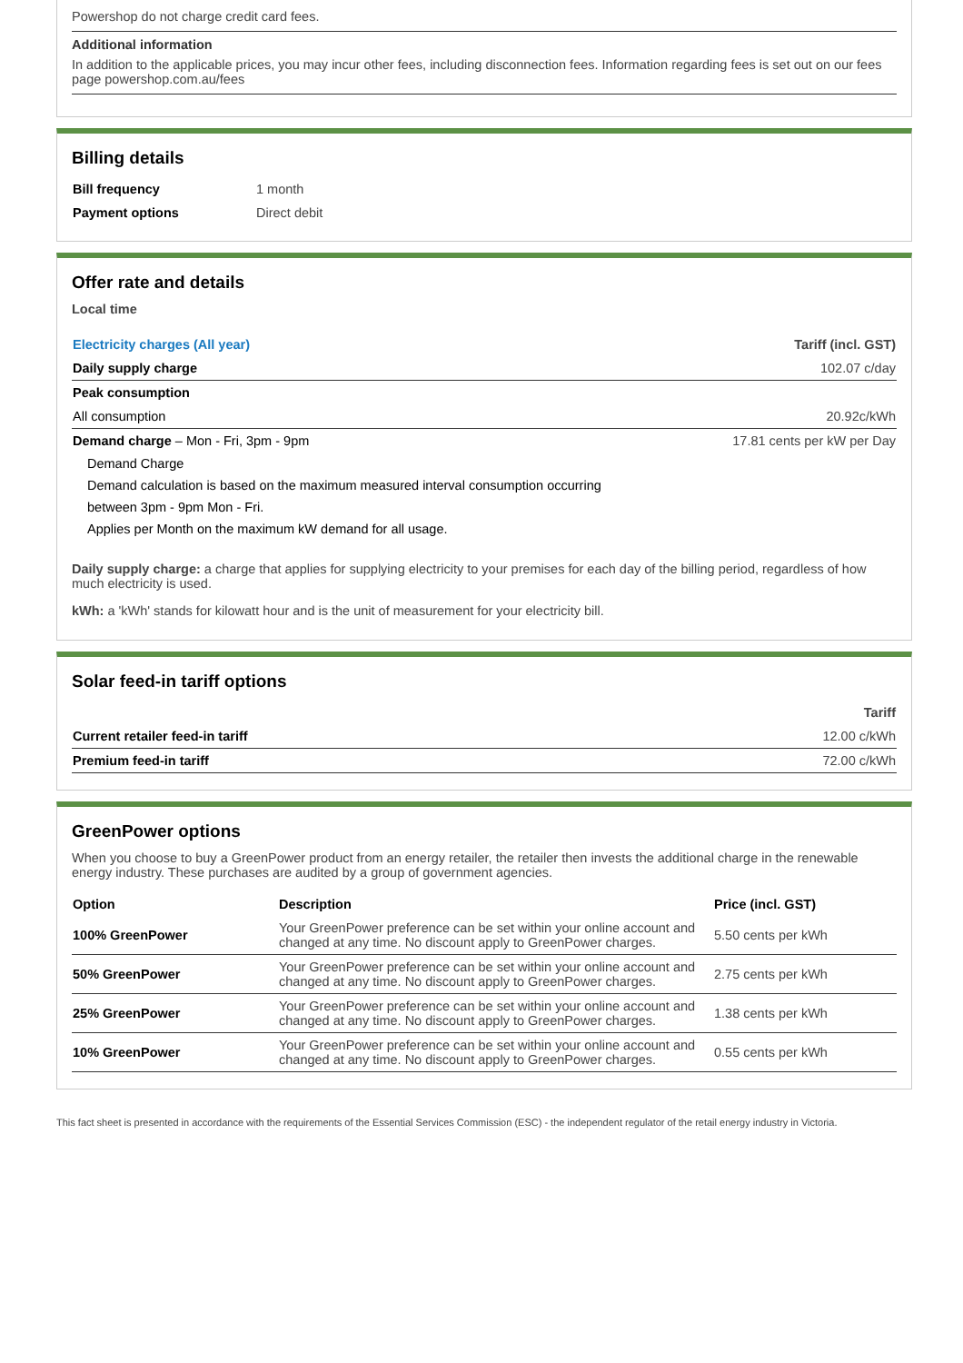Powershop do not charge credit card fees.
Additional information
In addition to the applicable prices, you may incur other fees, including disconnection fees. Information regarding fees is set out on our fees page powershop.com.au/fees
Billing details
| Bill frequency | 1 month |
| Payment options | Direct debit |
Offer rate and details
Local time
| Electricity charges (All year) | Tariff (incl. GST) |
| --- | --- |
| Daily supply charge | 102.07 c/day |
| Peak consumption | |
| All consumption | 20.92c/kWh |
| Demand charge – Mon - Fri, 3pm - 9pm | 17.81 cents per kW per Day |
Demand Charge
Demand calculation is based on the maximum measured interval consumption occurring
between 3pm - 9pm Mon - Fri.
Applies per Month on the maximum kW demand for all usage.
Daily supply charge: a charge that applies for supplying electricity to your premises for each day of the billing period, regardless of how much electricity is used.
kWh: a 'kWh' stands for kilowatt hour and is the unit of measurement for your electricity bill.
Solar feed-in tariff options
| | Tariff |
| --- | --- |
| Current retailer feed-in tariff | 12.00 c/kWh |
| Premium feed-in tariff | 72.00 c/kWh |
GreenPower options
When you choose to buy a GreenPower product from an energy retailer, the retailer then invests the additional charge in the renewable energy industry. These purchases are audited by a group of government agencies.
| Option | Description | Price (incl. GST) |
| --- | --- | --- |
| 100% GreenPower | Your GreenPower preference can be set within your online account and changed at any time. No discount apply to GreenPower charges. | 5.50 cents per kWh |
| 50% GreenPower | Your GreenPower preference can be set within your online account and changed at any time. No discount apply to GreenPower charges. | 2.75 cents per kWh |
| 25% GreenPower | Your GreenPower preference can be set within your online account and changed at any time. No discount apply to GreenPower charges. | 1.38 cents per kWh |
| 10% GreenPower | Your GreenPower preference can be set within your online account and changed at any time. No discount apply to GreenPower charges. | 0.55 cents per kWh |
This fact sheet is presented in accordance with the requirements of the Essential Services Commission (ESC) - the independent regulator of the retail energy industry in Victoria.